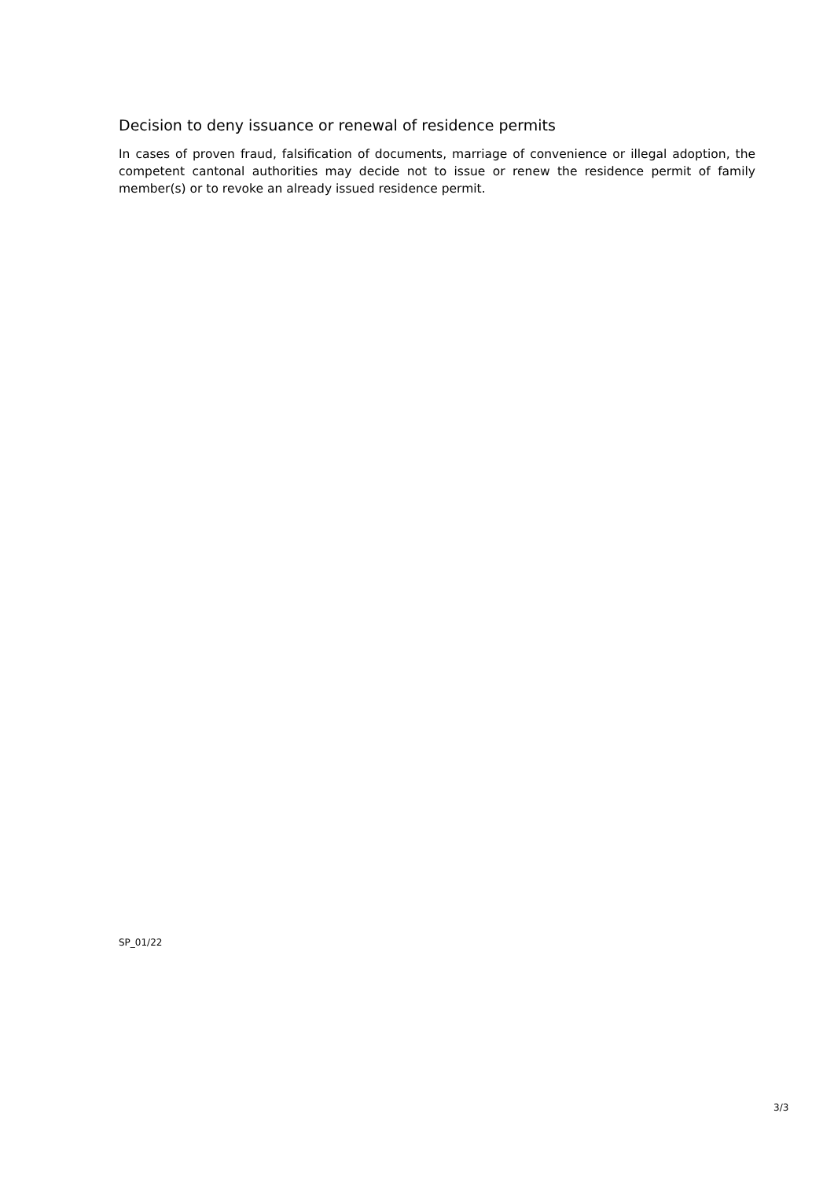Decision to deny issuance or renewal of residence permits
In cases of proven fraud, falsification of documents, marriage of convenience or illegal adoption, the competent cantonal authorities may decide not to issue or renew the residence permit of family member(s) or to revoke an already issued residence permit.
SP_01/22
3/3